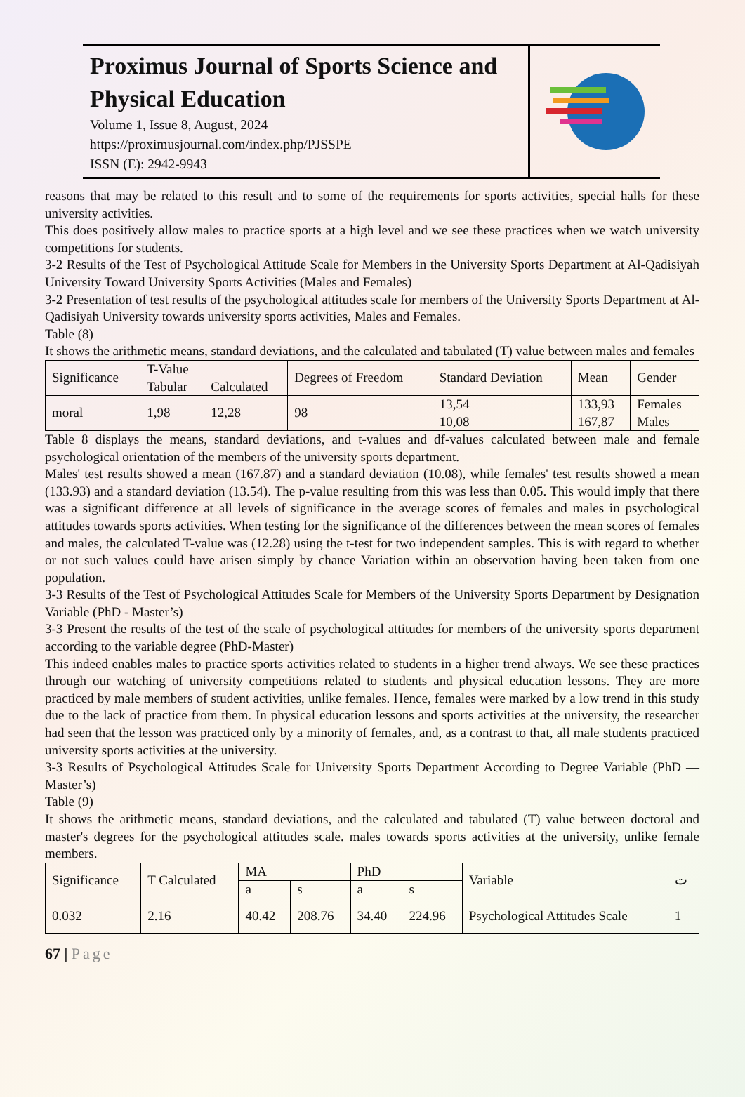Proximus Journal of Sports Science and Physical Education
Volume 1, Issue 8, August, 2024
https://proximusjournal.com/index.php/PJSSPE
ISSN (E): 2942-9943
reasons that may be related to this result and to some of the requirements for sports activities, special halls for these university activities.
This does positively allow males to practice sports at a high level and we see these practices when we watch university competitions for students.
3-2 Results of the Test of Psychological Attitude Scale for Members in the University Sports Department at Al-Qadisiyah University Toward University Sports Activities (Males and Females)
3-2 Presentation of test results of the psychological attitudes scale for members of the University Sports Department at Al-Qadisiyah University towards university sports activities, Males and Females.
Table (8)
It shows the arithmetic means, standard deviations, and the calculated and tabulated (T) value between males and females
| Significance | T-Value | | Degrees of Freedom | Standard Deviation | Mean | Gender |
| --- | --- | --- | --- | --- | --- | --- |
| | Tabular | Calculated | | | | |
| moral | 1,98 | 12,28 | 98 | 13,54 | 133,93 | Females |
| | | | | 10,08 | 167,87 | Males |
Table 8 displays the means, standard deviations, and t-values and df-values calculated between male and female psychological orientation of the members of the university sports department.
Males' test results showed a mean (167.87) and a standard deviation (10.08), while females' test results showed a mean (133.93) and a standard deviation (13.54). The p-value resulting from this was less than 0.05. This would imply that there was a significant difference at all levels of significance in the average scores of females and males in psychological attitudes towards sports activities. When testing for the significance of the differences between the mean scores of females and males, the calculated T-value was (12.28) using the t-test for two independent samples. This is with regard to whether or not such values could have arisen simply by chance Variation within an observation having been taken from one population.
3-3 Results of the Test of Psychological Attitudes Scale for Members of the University Sports Department by Designation Variable (PhD - Master’s)
3-3 Present the results of the test of the scale of psychological attitudes for members of the university sports department according to the variable degree (PhD-Master)
This indeed enables males to practice sports activities related to students in a higher trend always. We see these practices through our watching of university competitions related to students and physical education lessons. They are more practiced by male members of student activities, unlike females. Hence, females were marked by a low trend in this study due to the lack of practice from them. In physical education lessons and sports activities at the university, the researcher had seen that the lesson was practiced only by a minority of females, and, as a contrast to that, all male students practiced university sports activities at the university.
3-3 Results of Psychological Attitudes Scale for University Sports Department According to Degree Variable (PhD — Master’s)
Table (9)
It shows the arithmetic means, standard deviations, and the calculated and tabulated (T) value between doctoral and master's degrees for the psychological attitudes scale. males towards sports activities at the university, unlike female members.
| Significance | T Calculated | MA | | PhD | | Variable | ت |
| --- | --- | --- | --- | --- | --- | --- | --- |
| | | a | s | a | s | | |
| 0.032 | 2.16 | 40.42 | 208.76 | 34.40 | 224.96 | Psychological Attitudes Scale | 1 |
67 | Page